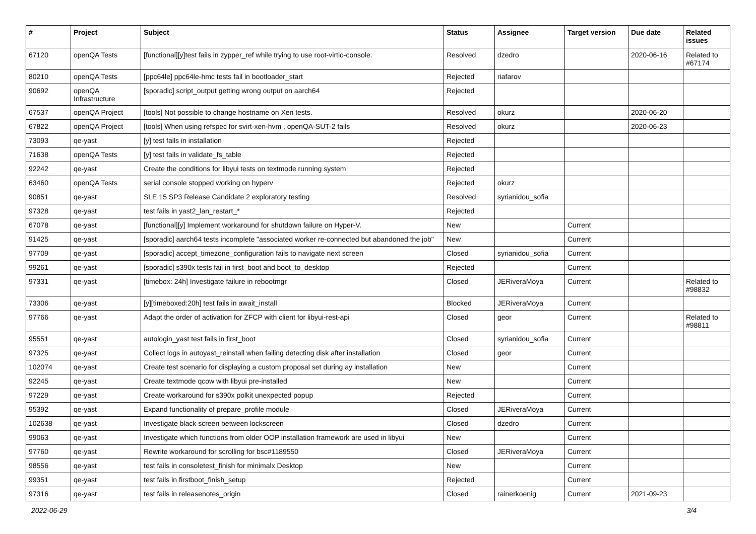| # | Project | Subject | Status | Assignee | Target version | Due date | Related issues |
| --- | --- | --- | --- | --- | --- | --- | --- |
| 67120 | openQA Tests | [functional][y]test fails in zypper_ref while trying to use root-virtio-console. | Resolved | dzedro | | 2020-06-16 | Related to #67174 |
| 80210 | openQA Tests | [ppc64le] ppc64le-hmc tests fail in bootloader_start | Rejected | riafarov | | | |
| 90692 | openQA Infrastructure | [sporadic] script_output getting wrong output on aarch64 | Rejected | | | | |
| 67537 | openQA Project | [tools] Not possible to change hostname on Xen tests. | Resolved | okurz | | 2020-06-20 | |
| 67822 | openQA Project | [tools] When using refspec for svirt-xen-hvm , openQA-SUT-2 fails | Resolved | okurz | | 2020-06-23 | |
| 73093 | qe-yast | [y] test fails in installation | Rejected | | | | |
| 71638 | openQA Tests | [y] test fails in validate_fs_table | Rejected | | | | |
| 92242 | qe-yast | Create the conditions for libyui tests on textmode running system | Rejected | | | | |
| 63460 | openQA Tests | serial console stopped working on hyperv | Rejected | okurz | | | |
| 90851 | qe-yast | SLE 15 SP3 Release Candidate 2 exploratory testing | Resolved | syrianidou_sofia | | | |
| 97328 | qe-yast | test fails in yast2_lan_restart_* | Rejected | | | | |
| 67078 | qe-yast | [functional][y] Implement workaround for shutdown failure on Hyper-V. | New | | Current | | |
| 91425 | qe-yast | [sporadic] aarch64 tests incomplete "associated worker re-connected but abandoned the job" | New | | Current | | |
| 97709 | qe-yast | [sporadic] accept_timezone_configuration fails to navigate next screen | Closed | syrianidou_sofia | Current | | |
| 99261 | qe-yast | [sporadic] s390x tests fail in first_boot and boot_to_desktop | Rejected | | Current | | |
| 97331 | qe-yast | [timebox: 24h] Investigate failure in rebootmgr | Closed | JERiveraMoya | Current | | Related to #98832 |
| 73306 | qe-yast | [y][timeboxed:20h] test fails in await_install | Blocked | JERiveraMoya | Current | | |
| 97766 | qe-yast | Adapt the order of activation for ZFCP with client for libyui-rest-api | Closed | geor | Current | | Related to #98811 |
| 95551 | qe-yast | autologin_yast test fails in first_boot | Closed | syrianidou_sofia | Current | | |
| 97325 | qe-yast | Collect logs in autoyast_reinstall when failing detecting disk after installation | Closed | geor | Current | | |
| 102074 | qe-yast | Create test scenario for displaying a custom proposal set during ay installation | New | | Current | | |
| 92245 | qe-yast | Create textmode qcow with libyui pre-installed | New | | Current | | |
| 97229 | qe-yast | Create workaround for s390x polkit unexpected popup | Rejected | | Current | | |
| 95392 | qe-yast | Expand functionality of prepare_profile module | Closed | JERiveraMoya | Current | | |
| 102638 | qe-yast | Investigate black screen between lockscreen | Closed | dzedro | Current | | |
| 99063 | qe-yast | Investigate which functions from older OOP installation framework are used in libyui | New | | Current | | |
| 97760 | qe-yast | Rewrite workaround for scrolling for bsc#1189550 | Closed | JERiveraMoya | Current | | |
| 98556 | qe-yast | test fails in consoletest_finish for minimalx Desktop | New | | Current | | |
| 99351 | qe-yast | test fails in firstboot_finish_setup | Rejected | | Current | | |
| 97316 | qe-yast | test fails in releasenotes_origin | Closed | rainerkoenig | Current | 2021-09-23 | |
2022-06-29 3/4